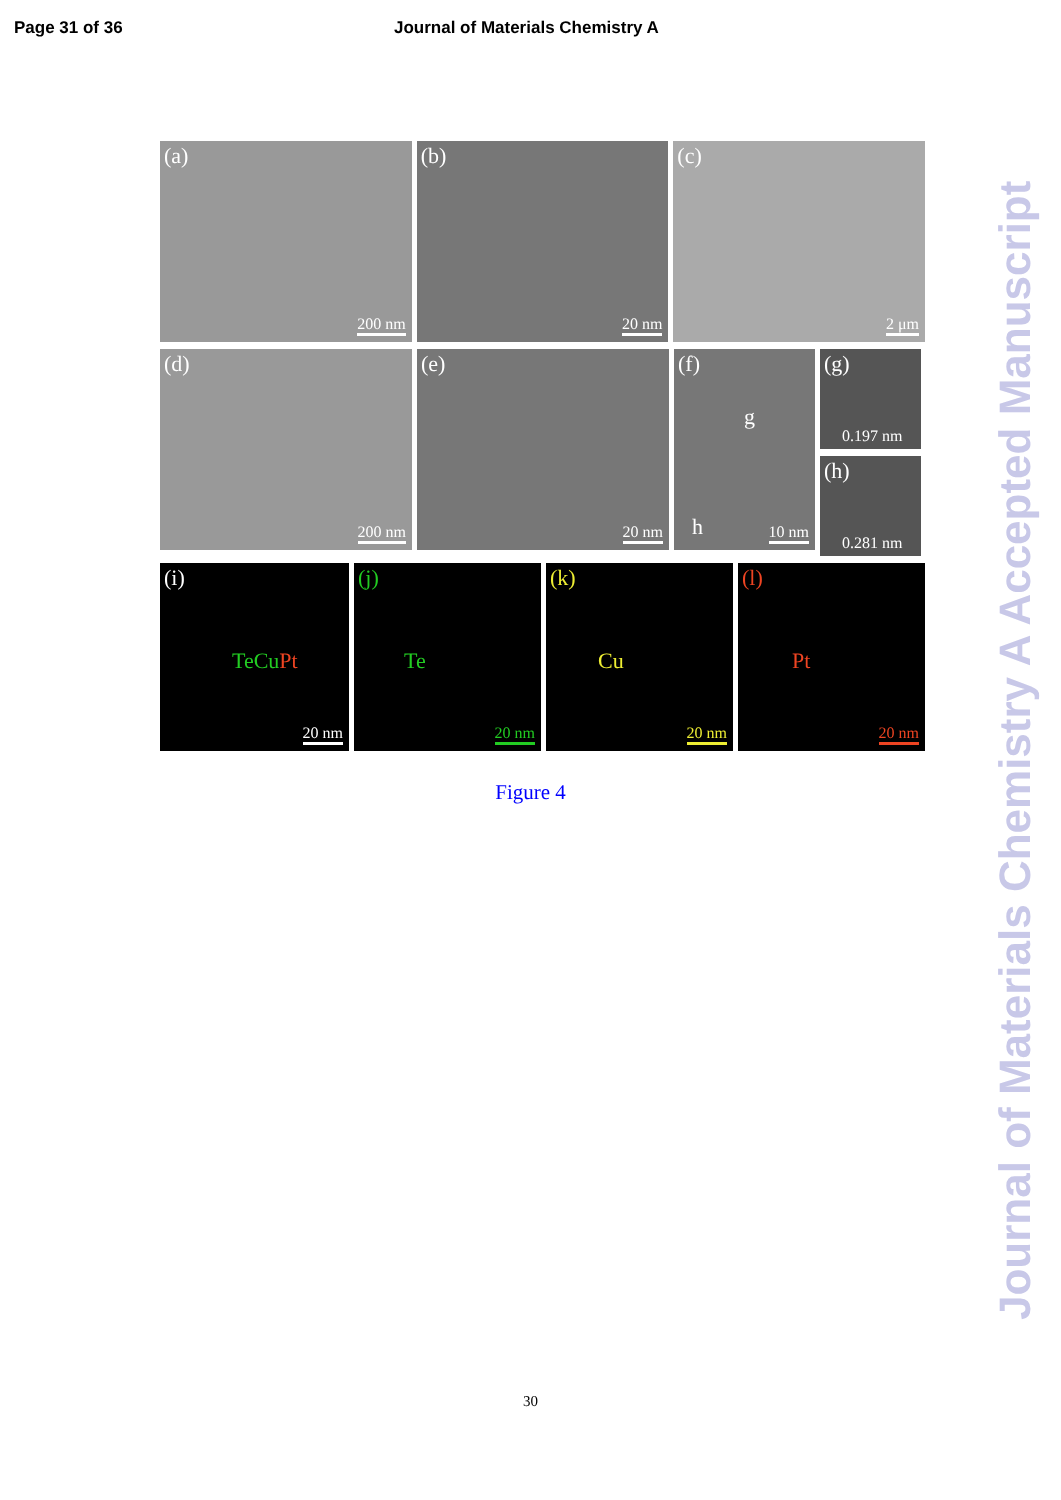Page 31 of 36 Journal of Materials Chemistry A
(a)
200 nm
(b)
20 nm
(c)
2 μm
(d)
200 nm
(e)
20 nm
(f)
g
h 10 nm
(g)
0.197 nm
(h)
0.281 nm
(i)
TeCu Pt
20 nm
(j)
Te
20 nm
(k)
Cu
20 nm
(l)
Pt
20 nm
Figure 4
30
Journal of Materials Chemistry A Accepted Manuscript